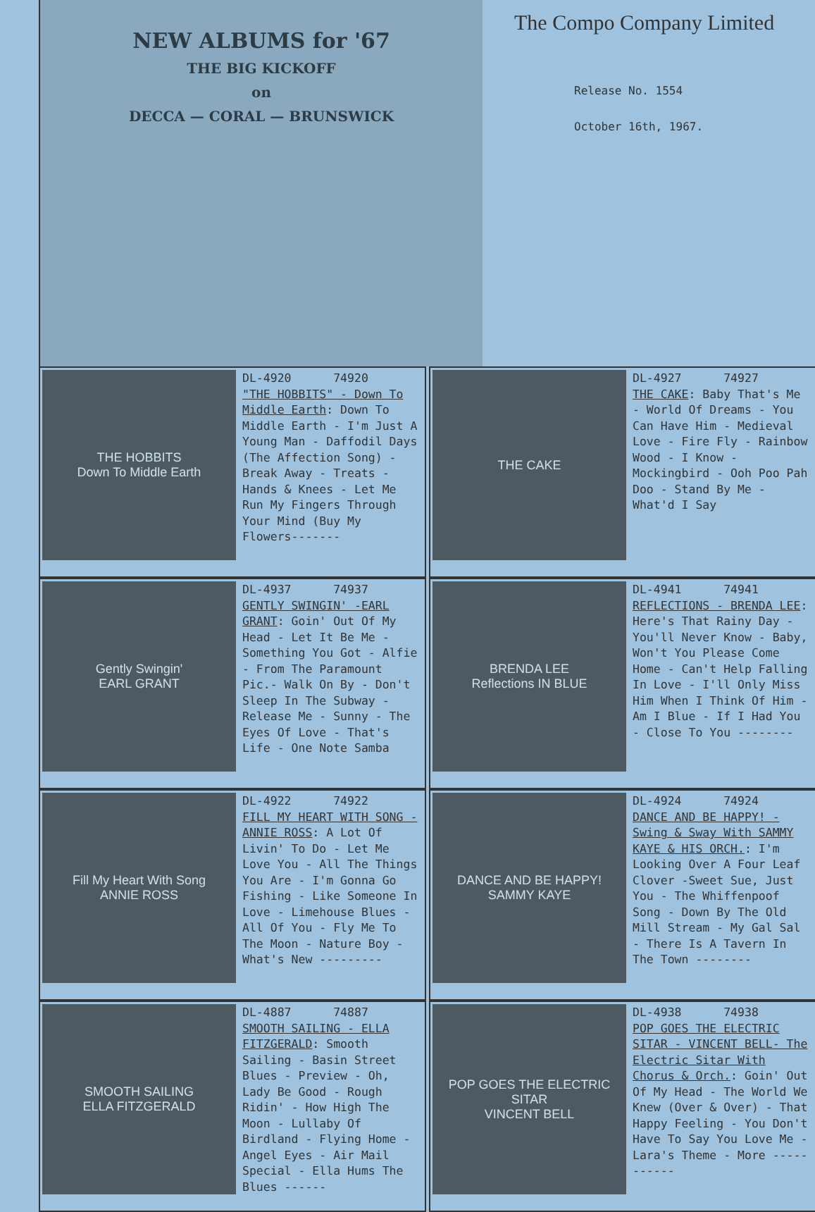NEW ALBUMS for '67
THE BIG KICKOFF
on
DECCA — CORAL — BRUNSWICK
The Compo Company Limited
Release No. 1554
October 16th, 1967.
THE HOBBITS
Down To Middle Earth
DL-4920 74920
"THE HOBBITS" - Down To Middle Earth: Down To Middle Earth - I'm Just A Young Man - Daffodil Days (The Affection Song) -Break Away - Treats - Hands & Knees - Let Me Run My Fingers Through Your Mind (Buy My Flowers-------
THE CAKE
DL-4927 74927
THE CAKE: Baby That's Me - World Of Dreams - You Can Have Him - Medieval Love - Fire Fly - Rainbow Wood - I Know - Mockingbird - Ooh Poo Pah Doo - Stand By Me - What'd I Say
Gently Swingin'
EARL GRANT
DL-4937 74937
GENTLY SWINGIN' -EARL GRANT: Goin' Out Of My Head - Let It Be Me - Something You Got - Alfie - From The Paramount Pic.- Walk On By - Don't Sleep In The Subway - Release Me - Sunny - The Eyes Of Love - That's Life - One Note Samba
BRENDA LEE
Reflections IN BLUE
DL-4941 74941
REFLECTIONS - BRENDA LEE: Here's That Rainy Day - You'll Never Know - Baby, Won't You Please Come Home - Can't Help Falling In Love - I'll Only Miss Him When I Think Of Him - Am I Blue - If I Had You - Close To You --------
Fill My Heart With Song
ANNIE ROSS
DL-4922 74922
FILL MY HEART WITH SONG - ANNIE ROSS: A Lot Of Livin' To Do - Let Me Love You - All The Things You Are - I'm Gonna Go Fishing - Like Someone In Love - Limehouse Blues - All Of You - Fly Me To The Moon - Nature Boy - What's New ---------
DANCE AND BE HAPPY!
SAMMY KAYE
DL-4924 74924
DANCE AND BE HAPPY! - Swing & Sway With SAMMY KAYE & HIS ORCH.: I'm Looking Over A Four Leaf Clover -Sweet Sue, Just You - The Whiffenpoof Song - Down By The Old Mill Stream - My Gal Sal - There Is A Tavern In The Town --------
SMOOTH SAILING
ELLA FITZGERALD
DL-4887 74887
SMOOTH SAILING - ELLA FITZGERALD: Smooth Sailing - Basin Street Blues - Preview - Oh, Lady Be Good - Rough Ridin' - How High The Moon - Lullaby Of Birdland - Flying Home - Angel Eyes - Air Mail Special - Ella Hums The Blues ------
POP GOES THE ELECTRIC SITAR
VINCENT BELL
DL-4938 74938
POP GOES THE ELECTRIC SITAR - VINCENT BELL- The Electric Sitar With Chorus & Orch.: Goin' Out Of My Head - The World We Knew (Over & Over) - That Happy Feeling - You Don't Have To Say You Love Me - Lara's Theme - More -----------